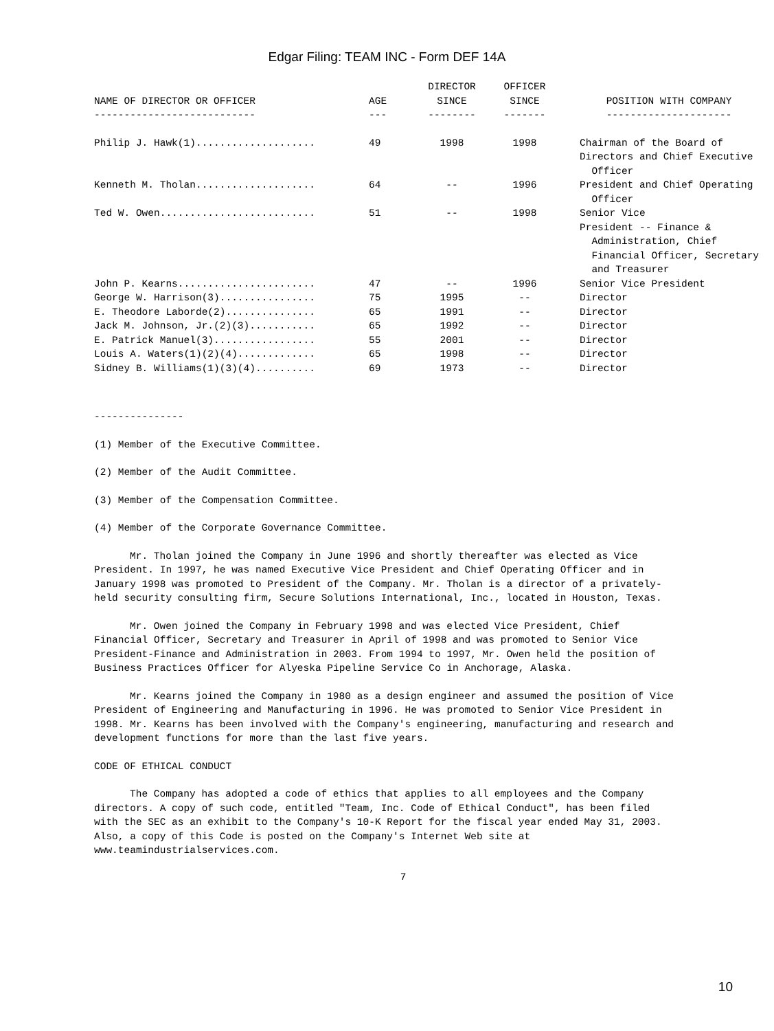Edgar Filing: TEAM INC - Form DEF 14A
| NAME OF DIRECTOR OR OFFICER --------------------------- | AGE --- | DIRECTOR SINCE -------- | OFFICER SINCE ------- | POSITION WITH COMPANY --------------------- |
| --- | --- | --- | --- | --- |
| Philip J. Hawk(1).................... | 49 | 1998 | 1998 | Chairman of the Board of Directors and Chief Executive Officer |
| Kenneth M. Tholan.................... | 64 | -- | 1996 | President and Chief Operating Officer |
| Ted W. Owen.......................... | 51 | -- | 1998 | Senior Vice President -- Finance & Administration, Chief Financial Officer, Secretary and Treasurer |
| John P. Kearns....................... | 47 | -- | 1996 | Senior Vice President |
| George W. Harrison(3)................ | 75 | 1995 | -- | Director |
| E. Theodore Laborde(2)............... | 65 | 1991 | -- | Director |
| Jack M. Johnson, Jr.(2)(3)........... | 65 | 1992 | -- | Director |
| E. Patrick Manuel(3)................. | 55 | 2001 | -- | Director |
| Louis A. Waters(1)(2)(4)............. | 65 | 1998 | -- | Director |
| Sidney B. Williams(1)(3)(4).......... | 69 | 1973 | -- | Director |
---------------
(1) Member of the Executive Committee.
(2) Member of the Audit Committee.
(3) Member of the Compensation Committee.
(4) Member of the Corporate Governance Committee.
Mr. Tholan joined the Company in June 1996 and shortly thereafter was elected as Vice President. In 1997, he was named Executive Vice President and Chief Operating Officer and in January 1998 was promoted to President of the Company. Mr. Tholan is a director of a privately-held security consulting firm, Secure Solutions International, Inc., located in Houston, Texas.
Mr. Owen joined the Company in February 1998 and was elected Vice President, Chief Financial Officer, Secretary and Treasurer in April of 1998 and was promoted to Senior Vice President-Finance and Administration in 2003. From 1994 to 1997, Mr. Owen held the position of Business Practices Officer for Alyeska Pipeline Service Co in Anchorage, Alaska.
Mr. Kearns joined the Company in 1980 as a design engineer and assumed the position of Vice President of Engineering and Manufacturing in 1996. He was promoted to Senior Vice President in 1998. Mr. Kearns has been involved with the Company's engineering, manufacturing and research and development functions for more than the last five years.
CODE OF ETHICAL CONDUCT
The Company has adopted a code of ethics that applies to all employees and the Company directors. A copy of such code, entitled "Team, Inc. Code of Ethical Conduct", has been filed with the SEC as an exhibit to the Company's 10-K Report for the fiscal year ended May 31, 2003. Also, a copy of this Code is posted on the Company's Internet Web site at www.teamindustrialservices.com.
7
10